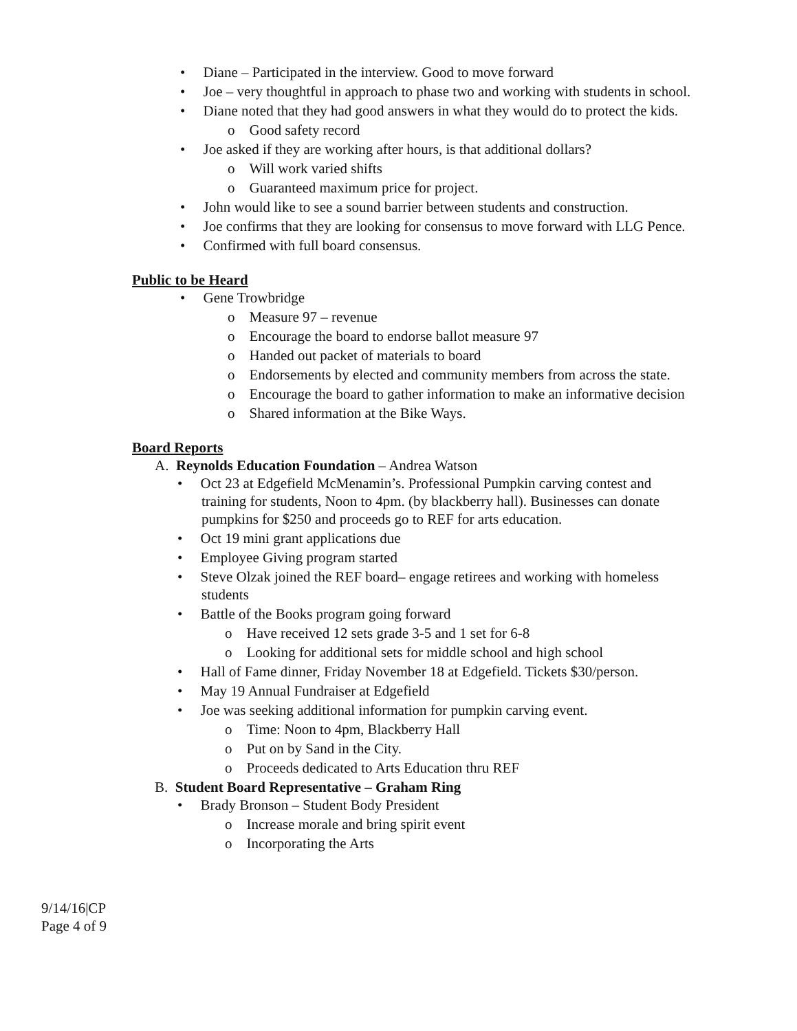• Diane – Participated in the interview. Good to move forward
• Joe – very thoughtful in approach to phase two and working with students in school.
• Diane noted that they had good answers in what they would do to protect the kids.
o Good safety record
• Joe asked if they are working after hours, is that additional dollars?
o Will work varied shifts
o Guaranteed maximum price for project.
• John would like to see a sound barrier between students and construction.
• Joe confirms that they are looking for consensus to move forward with LLG Pence.
• Confirmed with full board consensus.
Public to be Heard
• Gene Trowbridge
o Measure 97 – revenue
o Encourage the board to endorse ballot measure 97
o Handed out packet of materials to board
o Endorsements by elected and community members from across the state.
o Encourage the board to gather information to make an informative decision
o Shared information at the Bike Ways.
Board Reports
A. Reynolds Education Foundation – Andrea Watson
• Oct 23 at Edgefield McMenamin’s. Professional Pumpkin carving contest and training for students, Noon to 4pm. (by blackberry hall). Businesses can donate pumpkins for $250 and proceeds go to REF for arts education.
• Oct 19 mini grant applications due
• Employee Giving program started
• Steve Olzak joined the REF board– engage retirees and working with homeless students
• Battle of the Books program going forward
o Have received 12 sets grade 3-5 and 1 set for 6-8
o Looking for additional sets for middle school and high school
• Hall of Fame dinner, Friday November 18 at Edgefield. Tickets $30/person.
• May 19 Annual Fundraiser at Edgefield
• Joe was seeking additional information for pumpkin carving event.
o Time: Noon to 4pm, Blackberry Hall
o Put on by Sand in the City.
o Proceeds dedicated to Arts Education thru REF
B. Student Board Representative – Graham Ring
• Brady Bronson – Student Body President
o Increase morale and bring spirit event
o Incorporating the Arts
9/14/16|CP
Page 4 of 9